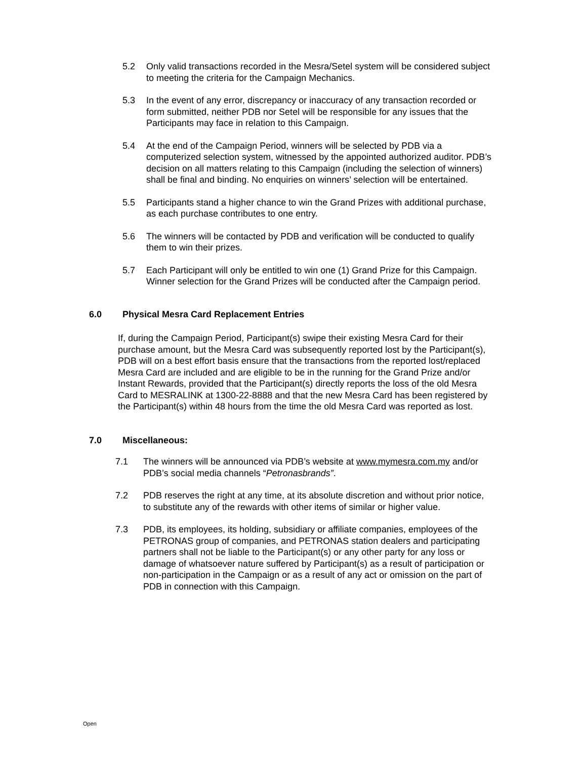5.2 Only valid transactions recorded in the Mesra/Setel system will be considered subject to meeting the criteria for the Campaign Mechanics.
5.3 In the event of any error, discrepancy or inaccuracy of any transaction recorded or form submitted, neither PDB nor Setel will be responsible for any issues that the Participants may face in relation to this Campaign.
5.4 At the end of the Campaign Period, winners will be selected by PDB via a computerized selection system, witnessed by the appointed authorized auditor. PDB’s decision on all matters relating to this Campaign (including the selection of winners) shall be final and binding. No enquiries on winners’ selection will be entertained.
5.5 Participants stand a higher chance to win the Grand Prizes with additional purchase, as each purchase contributes to one entry.
5.6 The winners will be contacted by PDB and verification will be conducted to qualify them to win their prizes.
5.7 Each Participant will only be entitled to win one (1) Grand Prize for this Campaign. Winner selection for the Grand Prizes will be conducted after the Campaign period.
6.0 Physical Mesra Card Replacement Entries
If, during the Campaign Period, Participant(s) swipe their existing Mesra Card for their purchase amount, but the Mesra Card was subsequently reported lost by the Participant(s), PDB will on a best effort basis ensure that the transactions from the reported lost/replaced Mesra Card are included and are eligible to be in the running for the Grand Prize and/or Instant Rewards, provided that the Participant(s) directly reports the loss of the old Mesra Card to MESRALINK at 1300-22-8888 and that the new Mesra Card has been registered by the Participant(s) within 48 hours from the time the old Mesra Card was reported as lost.
7.0 Miscellaneous:
7.1 The winners will be announced via PDB’s website at www.mymesra.com.my and/or PDB’s social media channels “Petronasbrands”.
7.2 PDB reserves the right at any time, at its absolute discretion and without prior notice, to substitute any of the rewards with other items of similar or higher value.
7.3 PDB, its employees, its holding, subsidiary or affiliate companies, employees of the PETRONAS group of companies, and PETRONAS station dealers and participating partners shall not be liable to the Participant(s) or any other party for any loss or damage of whatsoever nature suffered by Participant(s) as a result of participation or non-participation in the Campaign or as a result of any act or omission on the part of PDB in connection with this Campaign.
Open